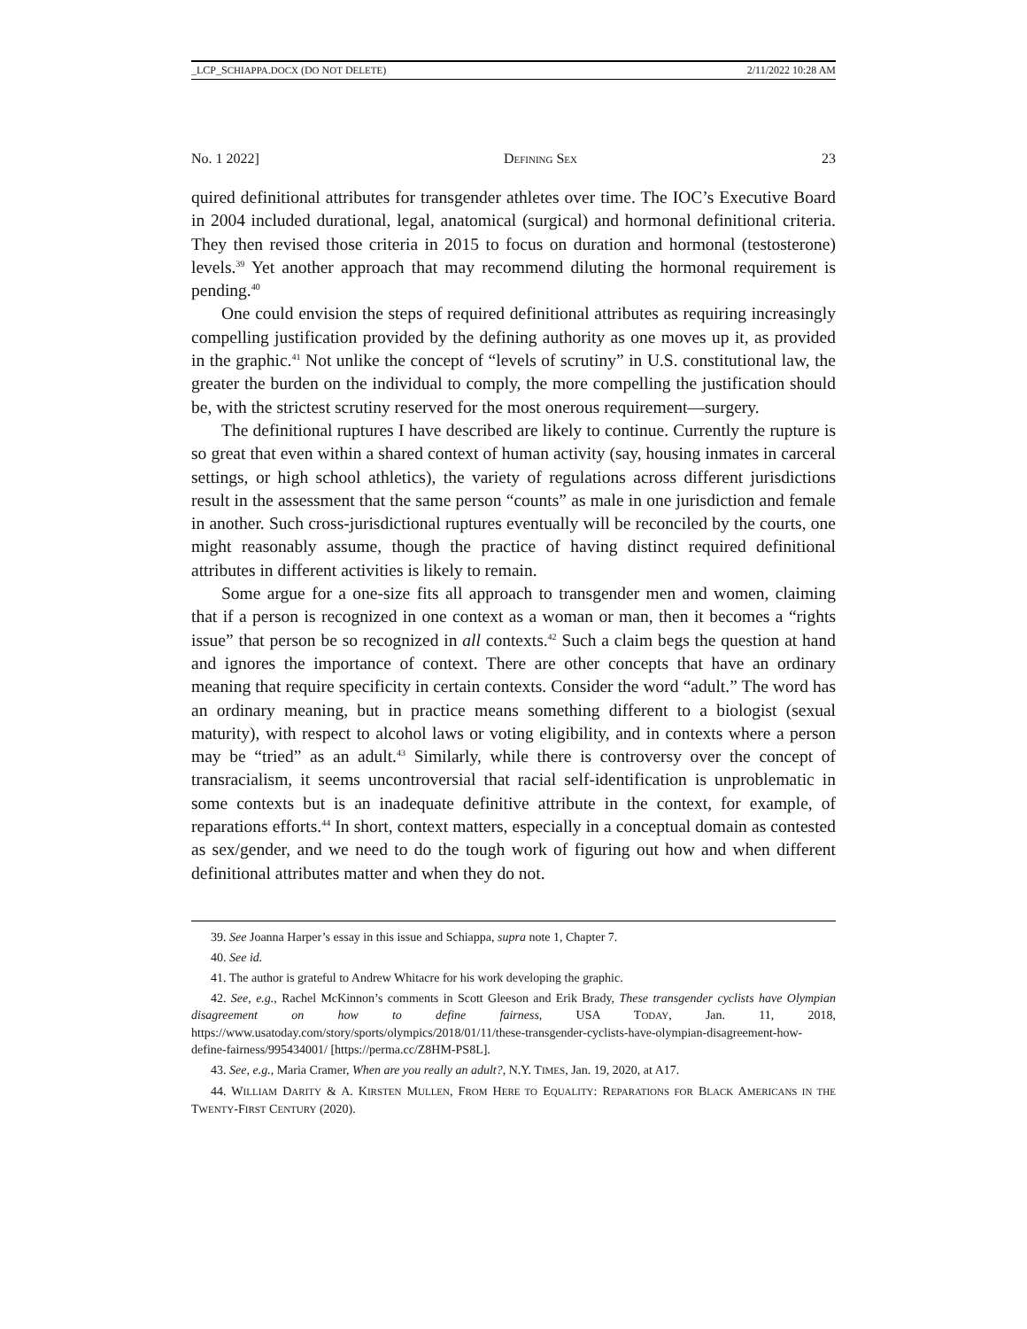_LCP_SCHIAPPA.DOCX (DO NOT DELETE) 2/11/2022 10:28 AM
No. 1 2022] DEFINING SEX 23
quired definitional attributes for transgender athletes over time. The IOC’s Executive Board in 2004 included durational, legal, anatomical (surgical) and hormonal definitional criteria. They then revised those criteria in 2015 to focus on duration and hormonal (testosterone) levels.<sup>39</sup> Yet another approach that may recommend diluting the hormonal requirement is pending.<sup>40</sup>
One could envision the steps of required definitional attributes as requiring increasingly compelling justification provided by the defining authority as one moves up it, as provided in the graphic.<sup>41</sup> Not unlike the concept of “levels of scrutiny” in U.S. constitutional law, the greater the burden on the individual to comply, the more compelling the justification should be, with the strictest scrutiny reserved for the most onerous requirement—surgery.
The definitional ruptures I have described are likely to continue. Currently the rupture is so great that even within a shared context of human activity (say, housing inmates in carceral settings, or high school athletics), the variety of regulations across different jurisdictions result in the assessment that the same person “counts” as male in one jurisdiction and female in another. Such cross-jurisdictional ruptures eventually will be reconciled by the courts, one might reasonably assume, though the practice of having distinct required definitional attributes in different activities is likely to remain.
Some argue for a one-size fits all approach to transgender men and women, claiming that if a person is recognized in one context as a woman or man, then it becomes a “rights issue” that person be so recognized in all contexts.<sup>42</sup> Such a claim begs the question at hand and ignores the importance of context. There are other concepts that have an ordinary meaning that require specificity in certain contexts. Consider the word “adult.” The word has an ordinary meaning, but in practice means something different to a biologist (sexual maturity), with respect to alcohol laws or voting eligibility, and in contexts where a person may be “tried” as an adult.<sup>43</sup> Similarly, while there is controversy over the concept of transracialism, it seems uncontroversial that racial self-identification is unproblematic in some contexts but is an inadequate definitive attribute in the context, for example, of reparations efforts.<sup>44</sup> In short, context matters, especially in a conceptual domain as contested as sex/gender, and we need to do the tough work of figuring out how and when different definitional attributes matter and when they do not.
39. See Joanna Harper’s essay in this issue and Schiappa, supra note 1, Chapter 7.
40. See id.
41. The author is grateful to Andrew Whitacre for his work developing the graphic.
42. See, e.g., Rachel McKinnon’s comments in Scott Gleeson and Erik Brady, These transgender cyclists have Olympian disagreement on how to define fairness, USA TODAY, Jan. 11, 2018, https://www.usatoday.com/story/sports/olympics/2018/01/11/these-transgender-cyclists-have-olympian-disagreement-how-define-fairness/995434001/ [https://perma.cc/Z8HM-PS8L].
43. See, e.g., Maria Cramer, When are you really an adult?, N.Y. TIMES, Jan. 19, 2020, at A17.
44. WILLIAM DARITY & A. KIRSTEN MULLEN, FROM HERE TO EQUALITY: REPARATIONS FOR BLACK AMERICANS IN THE TWENTY-FIRST CENTURY (2020).